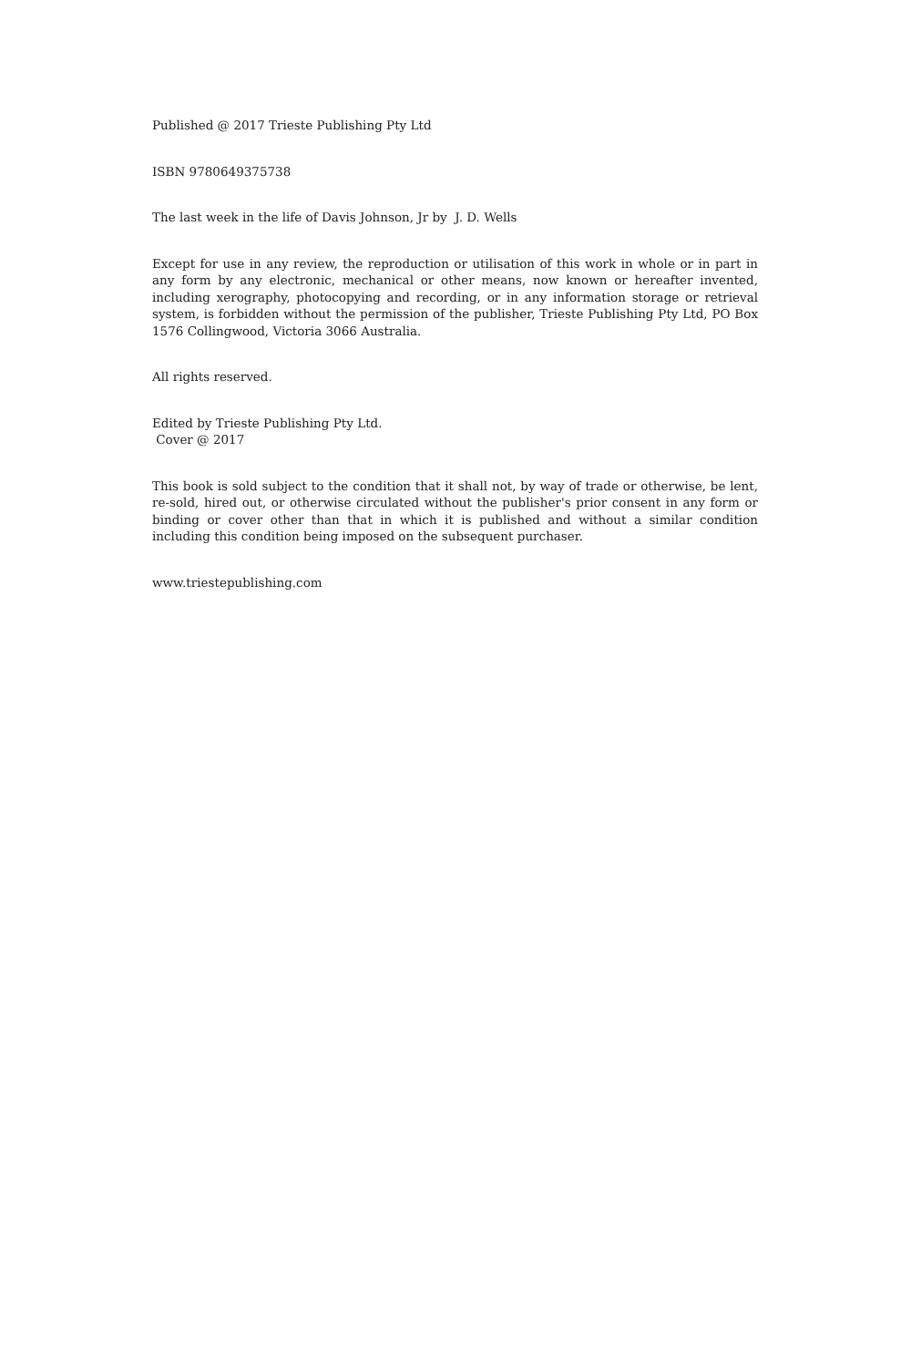Published @ 2017 Trieste Publishing Pty Ltd
ISBN 9780649375738
The last week in the life of Davis Johnson, Jr by J. D. Wells
Except for use in any review, the reproduction or utilisation of this work in whole or in part in any form by any electronic, mechanical or other means, now known or hereafter invented, including xerography, photocopying and recording, or in any information storage or retrieval system, is forbidden without the permission of the publisher, Trieste Publishing Pty Ltd, PO Box 1576 Collingwood, Victoria 3066 Australia.
All rights reserved.
Edited by Trieste Publishing Pty Ltd.
Cover @ 2017
This book is sold subject to the condition that it shall not, by way of trade or otherwise, be lent, re-sold, hired out, or otherwise circulated without the publisher's prior consent in any form or binding or cover other than that in which it is published and without a similar condition including this condition being imposed on the subsequent purchaser.
www.triestepublishing.com